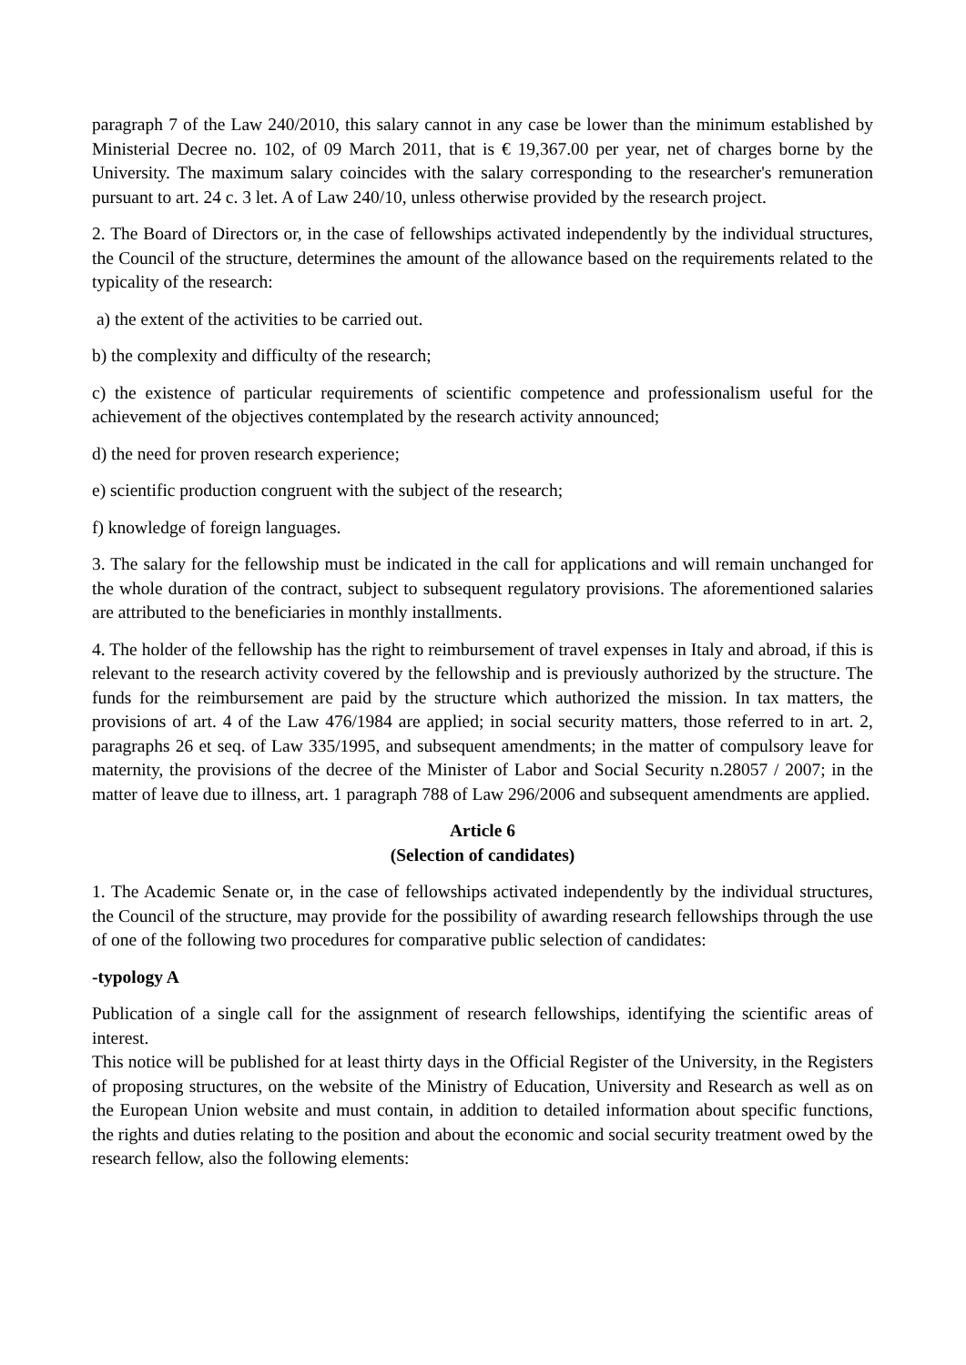paragraph 7 of the Law 240/2010, this salary cannot in any case be lower than the minimum established by Ministerial Decree no. 102, of 09 March 2011, that is € 19,367.00 per year, net of charges borne by the University. The maximum salary coincides with the salary corresponding to the researcher's remuneration pursuant to art. 24 c. 3 let. A of Law 240/10, unless otherwise provided by the research project.
2. The Board of Directors or, in the case of fellowships activated independently by the individual structures, the Council of the structure, determines the amount of the allowance based on the requirements related to the typicality of the research:
a) the extent of the activities to be carried out.
b) the complexity and difficulty of the research;
c) the existence of particular requirements of scientific competence and professionalism useful for the achievement of the objectives contemplated by the research activity announced;
d) the need for proven research experience;
e) scientific production congruent with the subject of the research;
f) knowledge of foreign languages.
3. The salary for the fellowship must be indicated in the call for applications and will remain unchanged for the whole duration of the contract, subject to subsequent regulatory provisions. The aforementioned salaries are attributed to the beneficiaries in monthly installments.
4. The holder of the fellowship has the right to reimbursement of travel expenses in Italy and abroad, if this is relevant to the research activity covered by the fellowship and is previously authorized by the structure. The funds for the reimbursement are paid by the structure which authorized the mission. In tax matters, the provisions of art. 4 of the Law 476/1984 are applied; in social security matters, those referred to in art. 2, paragraphs 26 et seq. of Law 335/1995, and subsequent amendments; in the matter of compulsory leave for maternity, the provisions of the decree of the Minister of Labor and Social Security n.28057 / 2007; in the matter of leave due to illness, art. 1 paragraph 788 of Law 296/2006 and subsequent amendments are applied.
Article 6
(Selection of candidates)
1. The Academic Senate or, in the case of fellowships activated independently by the individual structures, the Council of the structure, may provide for the possibility of awarding research fellowships through the use of one of the following two procedures for comparative public selection of candidates:
-typology A
Publication of a single call for the assignment of research fellowships, identifying the scientific areas of interest.
This notice will be published for at least thirty days in the Official Register of the University, in the Registers of proposing structures, on the website of the Ministry of Education, University and Research as well as on the European Union website and must contain, in addition to detailed information about specific functions, the rights and duties relating to the position and about the economic and social security treatment owed by the research fellow, also the following elements: